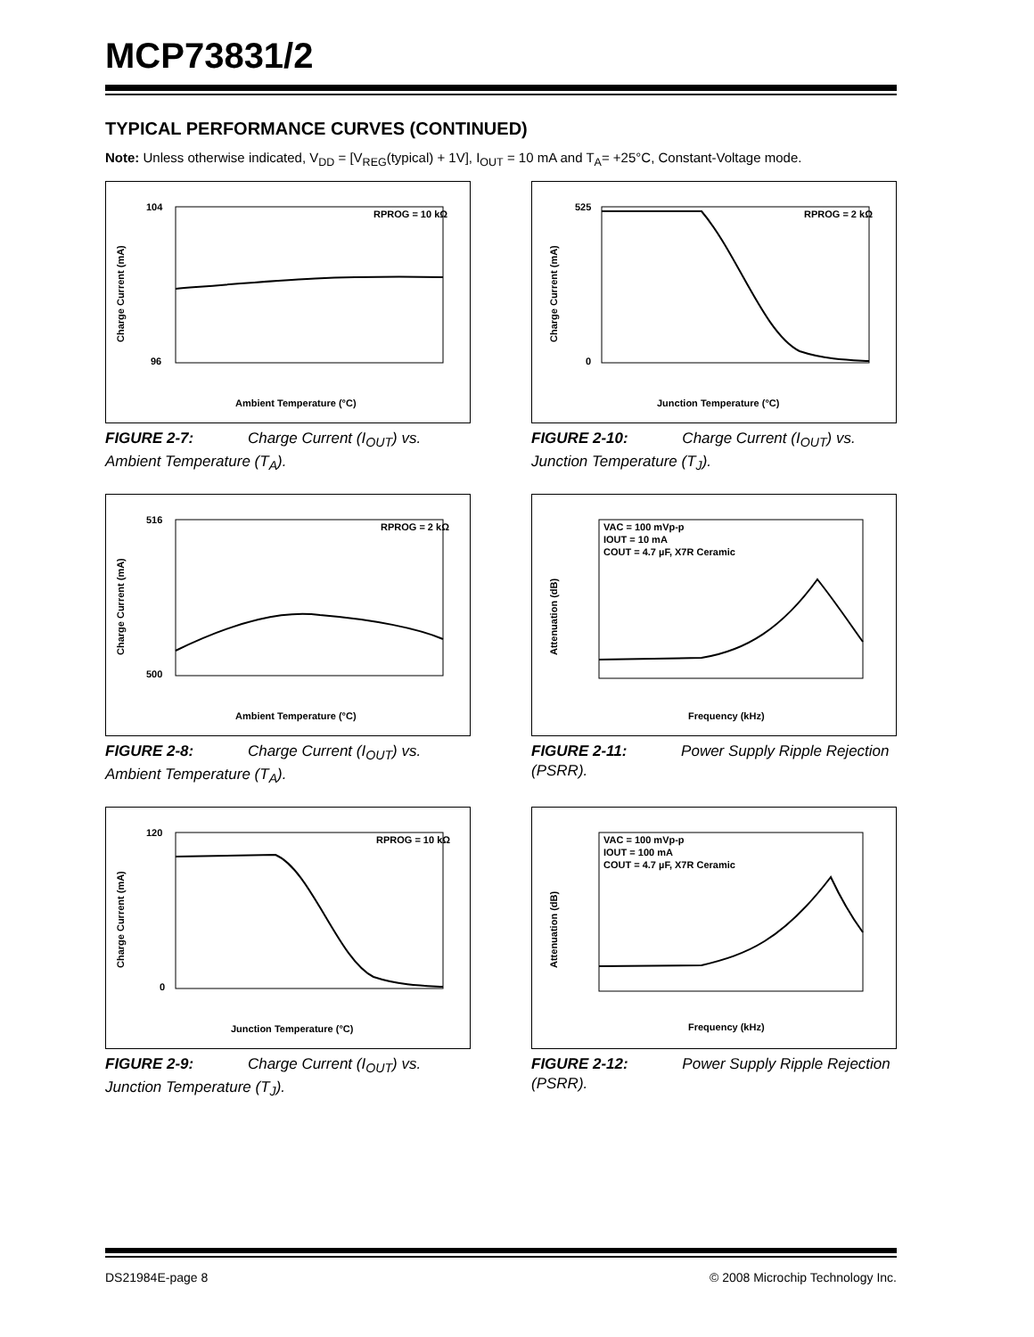MCP73831/2
TYPICAL PERFORMANCE CURVES (CONTINUED)
Note: Unless otherwise indicated, V<sub>DD</sub> = [V<sub>REG</sub>(typical) + 1V], I<sub>OUT</sub> = 10 mA and T<sub>A</sub>= +25°C, Constant-Voltage mode.
Charge Current (mA)
RPROG = 10 kΩ
104
96
Ambient Temperature (°C)
FIGURE 2-7: Charge Current (I<sub>OUT</sub>) vs. Ambient Temperature (T<sub>A</sub>).
Charge Current (mA)
RPROG = 2 kΩ
525
0
Junction Temperature (°C)
FIGURE 2-10: Charge Current (I<sub>OUT</sub>) vs. Junction Temperature (T<sub>J</sub>).
Charge Current (mA)
RPROG = 2 kΩ
516
500
Ambient Temperature (°C)
FIGURE 2-8: Charge Current (I<sub>OUT</sub>) vs. Ambient Temperature (T<sub>A</sub>).
Attenuation (dB)
VAC = 100 mVp-p
IOUT = 10 mA
COUT = 4.7 µF, X7R Ceramic
Frequency (kHz)
FIGURE 2-11: Power Supply Ripple Rejection (PSRR).
Charge Current (mA)
RPROG = 10 kΩ
120
0
Junction Temperature (°C)
FIGURE 2-9: Charge Current (I<sub>OUT</sub>) vs. Junction Temperature (T<sub>J</sub>).
Attenuation (dB)
VAC = 100 mVp-p
IOUT = 100 mA
COUT = 4.7 µF, X7R Ceramic
Frequency (kHz)
FIGURE 2-12: Power Supply Ripple Rejection (PSRR).
DS21984E-page 8 © 2008 Microchip Technology Inc.